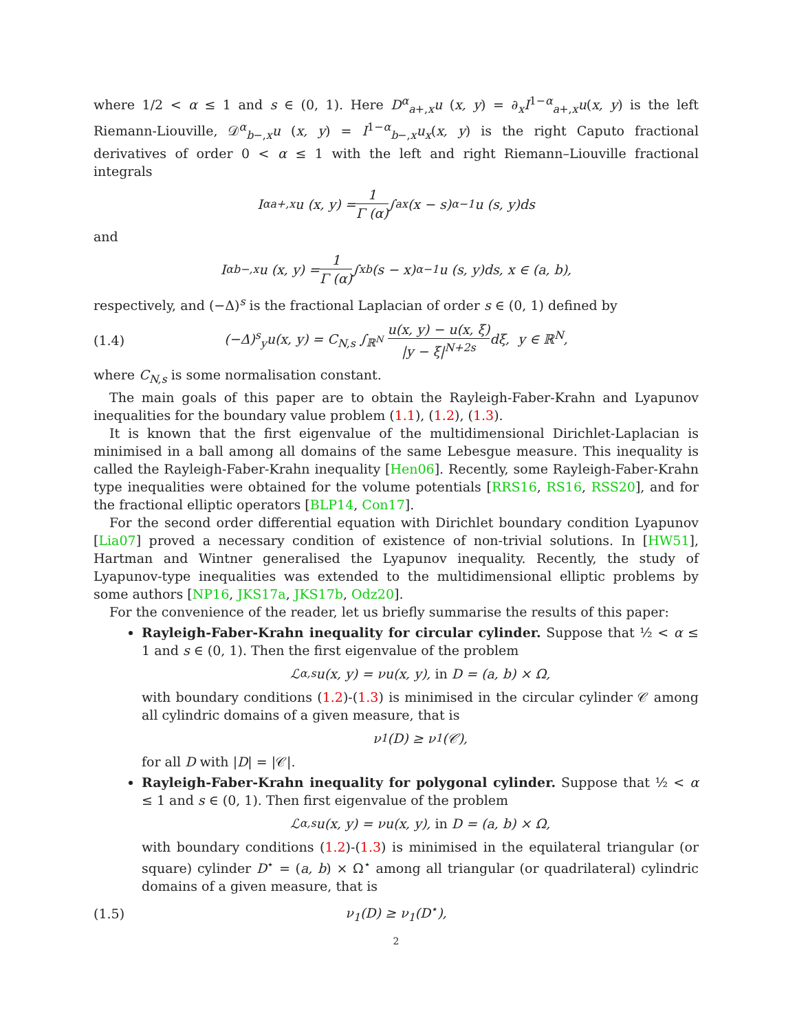where 1/2 < α ≤ 1 and s ∈ (0, 1). Here D<sup>α</sup><sub>a+,x</sub>u (x, y) = ∂<sub>x</sub>I<sup>1−α</sup><sub>a+,x</sub>u(x, y) is the left Riemann-Liouville, 𝒟<sup>α</sup><sub>b−,x</sub>u (x, y) = I<sup>1−α</sup><sub>b−,x</sub>u<sub>x</sub>(x, y) is the right Caputo fractional derivatives of order 0 < α ≤ 1 with the left and right Riemann–Liouville fractional integrals
I<sup>α</sup><sub>a+,x</sub>u (x, y) = 1 Γ (α) ∫<sub>a</sub><sup>x</sup> (x − s)<sup>α−1</sup> u (s, y)ds
and
I<sup>α</sup><sub>b−,x</sub>u (x, y) = 1 Γ (α) ∫<sub>x</sub><sup>b</sup> (s − x)<sup>α−1</sup> u (s, y)ds, x ∈ (a, b),
respectively, and (−Δ)<sup>s</sup> is the fractional Laplacian of order s ∈ (0, 1) defined by
(1.4) (−Δ)<sup>s</sup><sub>y</sub>u(x, y) = C<sub>N,s</sub> ∫<sub>ℝ<sup>N</sup></sub> u(x, y) − u(x, ξ) |y − ξ|<sup>N+2s</sup>dξ, y ∈ ℝ<sup>N</sup>,
where C<sub>N,s</sub> is some normalisation constant.
The main goals of this paper are to obtain the Rayleigh-Faber-Krahn and Lyapunov inequalities for the boundary value problem (1.1), (1.2), (1.3).
It is known that the first eigenvalue of the multidimensional Dirichlet-Laplacian is minimised in a ball among all domains of the same Lebesgue measure. This inequality is called the Rayleigh-Faber-Krahn inequality [Hen06]. Recently, some Rayleigh-Faber-Krahn type inequalities were obtained for the volume potentials [RRS16, RS16, RSS20], and for the fractional elliptic operators [BLP14, Con17].
For the second order differential equation with Dirichlet boundary condition Lyapunov [Lia07] proved a necessary condition of existence of non-trivial solutions. In [HW51], Hartman and Wintner generalised the Lyapunov inequality. Recently, the study of Lyapunov-type inequalities was extended to the multidimensional elliptic problems by some authors [NP16, JKS17a, JKS17b, Odz20].
For the convenience of the reader, let us briefly summarise the results of this paper:
Rayleigh-Faber-Krahn inequality for circular cylinder. Suppose that ½ < α ≤ 1 and s ∈ (0, 1). Then the first eigenvalue of the problem
ℒ<sup>α,s</sup>u(x, y) = νu(x, y), in D = (a, b) × Ω,
with boundary conditions (1.2)-(1.3) is minimised in the circular cylinder 𝒞 among all cylindric domains of a given measure, that is
ν<sub>1</sub>(D) ≥ ν<sub>1</sub>(𝒞),
for all D with |D| = |𝒞|.
Rayleigh-Faber-Krahn inequality for polygonal cylinder. Suppose that ½ < α ≤ 1 and s ∈ (0, 1). Then first eigenvalue of the problem
ℒ<sup>α,s</sup>u(x, y) = νu(x, y), in D = (a, b) × Ω,
with boundary conditions (1.2)-(1.3) is minimised in the equilateral triangular (or square) cylinder D<sup>⋆</sup> = (a, b) × Ω<sup>⋆</sup> among all triangular (or quadrilateral) cylindric domains of a given measure, that is
(1.5) ν<sub>1</sub>(D) ≥ ν<sub>1</sub>(D<sup>⋆</sup>),
2